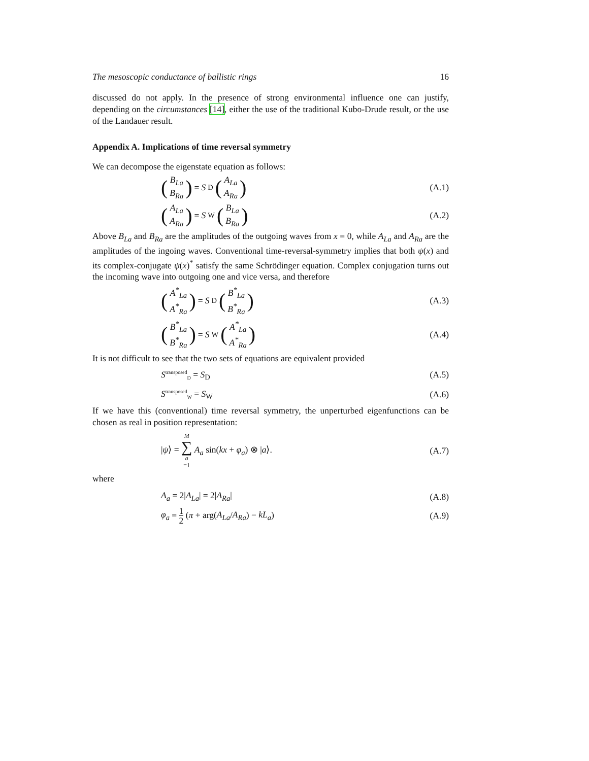The mesoscopic conductance of ballistic rings 16
discussed do not apply. In the presence of strong environmental influence one can justify, depending on the circumstances [14], either the use of the traditional Kubo-Drude result, or the use of the Landauer result.
Appendix A. Implications of time reversal symmetry
We can decompose the eigenstate equation as follows:
(B<sub>La</sub> B<sub>Ra</sub>) = S<sub>D</sub> (A<sub>La</sub> A<sub>Ra</sub>) (A.1)
(A<sub>La</sub> A<sub>Ra</sub>) = S<sub>W</sub> (B<sub>La</sub> B<sub>Ra</sub>) (A.2)
Above B<sub>La</sub> and B<sub>Ra</sub> are the amplitudes of the outgoing waves from x = 0, while A<sub>La</sub> and A<sub>Ra</sub> are the amplitudes of the ingoing waves. Conventional time-reversal-symmetry implies that both ψ(x) and its complex-conjugate ψ(x)<sup>*</sup> satisfy the same Schrödinger equation. Complex conjugation turns out the incoming wave into outgoing one and vice versa, and therefore
(A<sup>*</sup><sub>La</sub> A<sup>*</sup><sub>Ra</sub>) = S<sub>D</sub> (B<sup>*</sup><sub>La</sub> B<sup>*</sup><sub>Ra</sub>) (A.3)
(B<sup>*</sup><sub>La</sub> B<sup>*</sup><sub>Ra</sub>) = S<sub>W</sub> (A<sup>*</sup><sub>La</sub> A<sup>*</sup><sub>Ra</sub>) (A.4)
It is not difficult to see that the two sets of equations are equivalent provided
S<sup>transposed</sup><sub>D</sub> = S<sub>D</sub> (A.5)
S<sup>transposed</sup><sub>W</sub> = S<sub>W</sub> (A.6)
If we have this (conventional) time reversal symmetry, the unperturbed eigenfunctions can be chosen as real in position representation:
|ψ⟩ = M ∑ a =1 A<sub>a</sub> sin(kx + φ<sub>a</sub>) ⊗ |a⟩. (A.7)
where
A<sub>a</sub> = 2|A<sub>La</sub>| = 2|A<sub>Ra</sub>| (A.8)
φ<sub>a</sub> = 1 2 (π + arg(A<sub>La</sub>/A<sub>Ra</sub>) − kL<sub>a</sub>) (A.9)